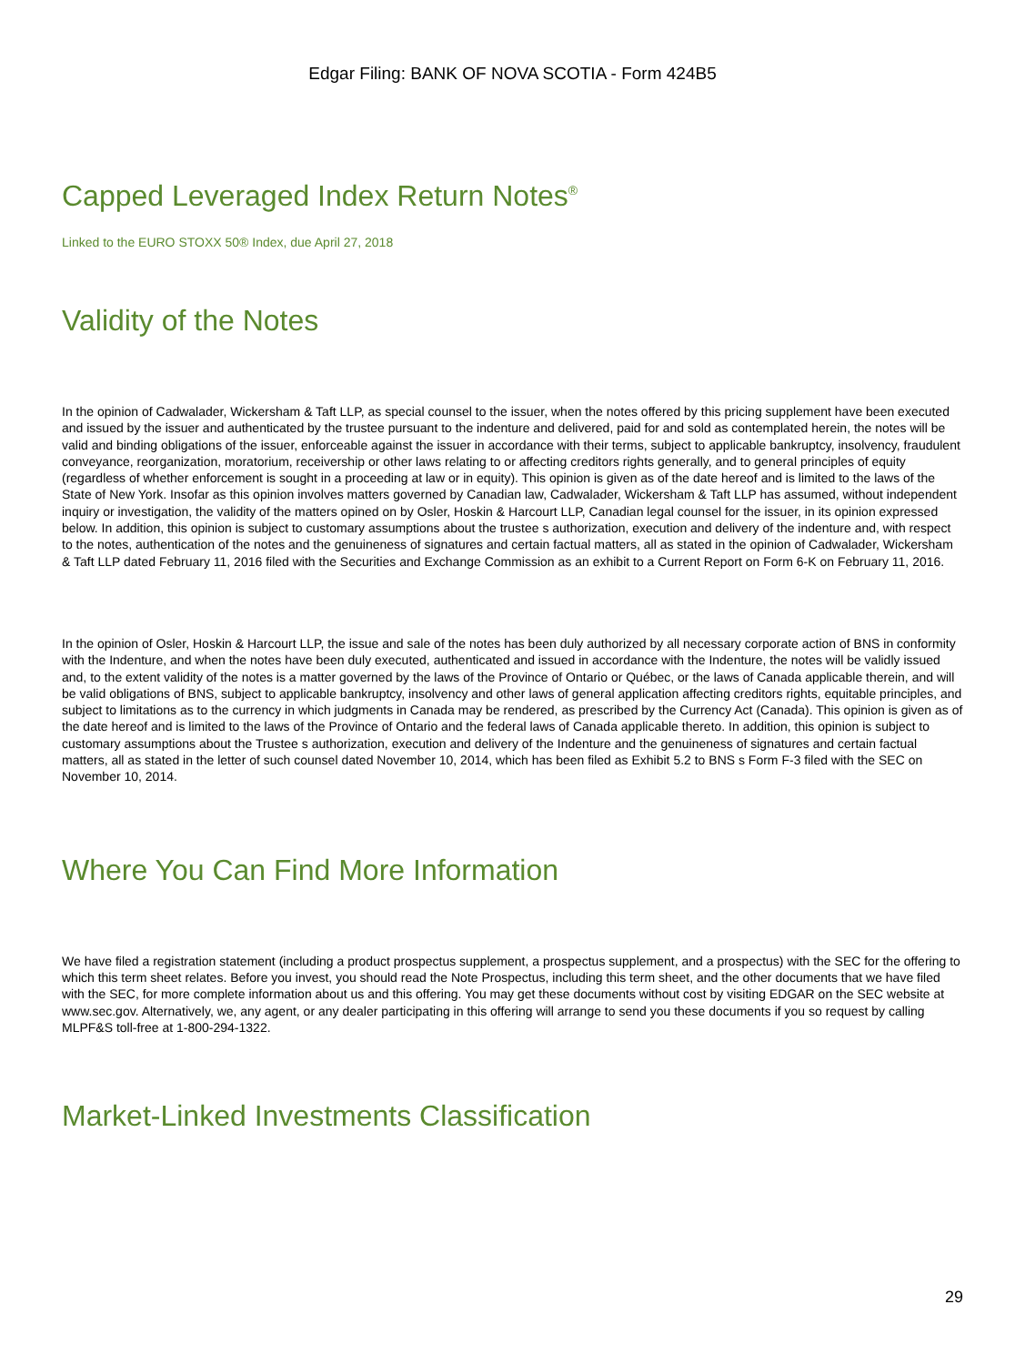Edgar Filing: BANK OF NOVA SCOTIA - Form 424B5
Capped Leveraged Index Return Notes<sup>®</sup>
Linked to the EURO STOXX 50® Index, due April 27, 2018
Validity of the Notes
In the opinion of Cadwalader, Wickersham & Taft LLP, as special counsel to the issuer, when the notes offered by this pricing supplement have been executed and issued by the issuer and authenticated by the trustee pursuant to the indenture and delivered, paid for and sold as contemplated herein, the notes will be valid and binding obligations of the issuer, enforceable against the issuer in accordance with their terms, subject to applicable bankruptcy, insolvency, fraudulent conveyance, reorganization, moratorium, receivership or other laws relating to or affecting creditors rights generally, and to general principles of equity (regardless of whether enforcement is sought in a proceeding at law or in equity). This opinion is given as of the date hereof and is limited to the laws of the State of New York. Insofar as this opinion involves matters governed by Canadian law, Cadwalader, Wickersham & Taft LLP has assumed, without independent inquiry or investigation, the validity of the matters opined on by Osler, Hoskin & Harcourt LLP, Canadian legal counsel for the issuer, in its opinion expressed below. In addition, this opinion is subject to customary assumptions about the trustee s authorization, execution and delivery of the indenture and, with respect to the notes, authentication of the notes and the genuineness of signatures and certain factual matters, all as stated in the opinion of Cadwalader, Wickersham & Taft LLP dated February 11, 2016 filed with the Securities and Exchange Commission as an exhibit to a Current Report on Form 6-K on February 11, 2016.
In the opinion of Osler, Hoskin & Harcourt LLP, the issue and sale of the notes has been duly authorized by all necessary corporate action of BNS in conformity with the Indenture, and when the notes have been duly executed, authenticated and issued in accordance with the Indenture, the notes will be validly issued and, to the extent validity of the notes is a matter governed by the laws of the Province of Ontario or Québec, or the laws of Canada applicable therein, and will be valid obligations of BNS, subject to applicable bankruptcy, insolvency and other laws of general application affecting creditors rights, equitable principles, and subject to limitations as to the currency in which judgments in Canada may be rendered, as prescribed by the Currency Act (Canada). This opinion is given as of the date hereof and is limited to the laws of the Province of Ontario and the federal laws of Canada applicable thereto. In addition, this opinion is subject to customary assumptions about the Trustee s authorization, execution and delivery of the Indenture and the genuineness of signatures and certain factual matters, all as stated in the letter of such counsel dated November 10, 2014, which has been filed as Exhibit 5.2 to BNS s Form F-3 filed with the SEC on November 10, 2014.
Where You Can Find More Information
We have filed a registration statement (including a product prospectus supplement, a prospectus supplement, and a prospectus) with the SEC for the offering to which this term sheet relates. Before you invest, you should read the Note Prospectus, including this term sheet, and the other documents that we have filed with the SEC, for more complete information about us and this offering. You may get these documents without cost by visiting EDGAR on the SEC website at www.sec.gov. Alternatively, we, any agent, or any dealer participating in this offering will arrange to send you these documents if you so request by calling MLPF&S toll-free at 1-800-294-1322.
Market-Linked Investments Classification
29